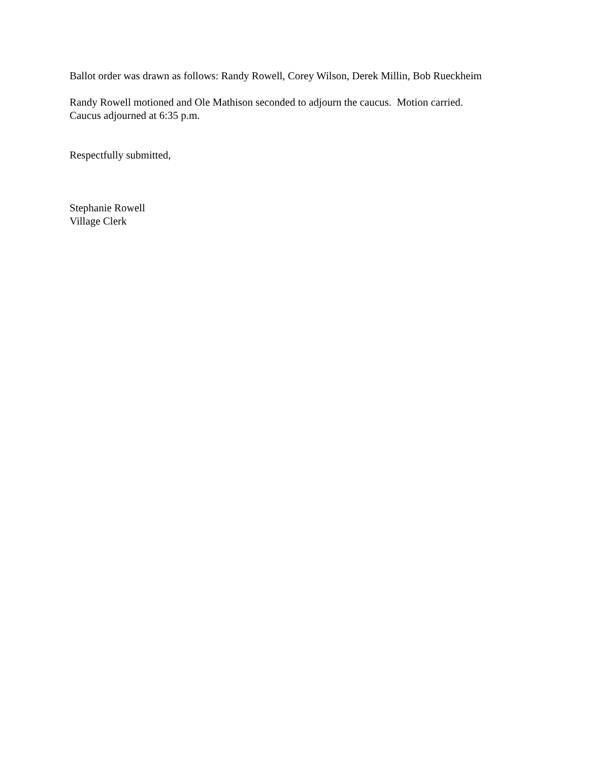Ballot order was drawn as follows: Randy Rowell, Corey Wilson, Derek Millin, Bob Rueckheim
Randy Rowell motioned and Ole Mathison seconded to adjourn the caucus. Motion carried.
Caucus adjourned at 6:35 p.m.
Respectfully submitted,
Stephanie Rowell
Village Clerk